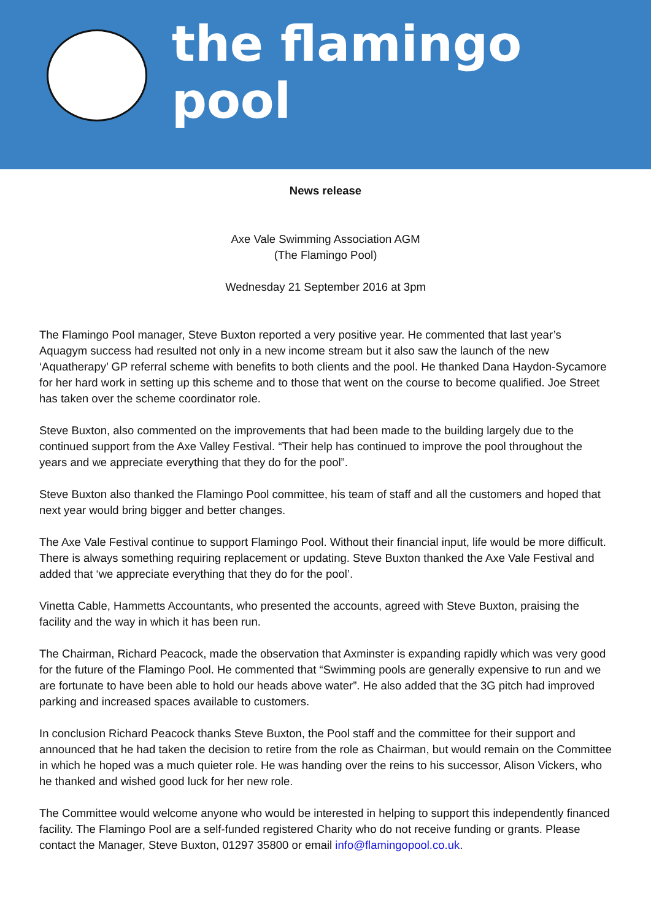the flamingo pool
News release
Axe Vale Swimming Association AGM
(The Flamingo Pool)
Wednesday 21 September 2016 at 3pm
The Flamingo Pool manager, Steve Buxton reported a very positive year. He commented that last year’s Aquagym success had resulted not only in a new income stream but it also saw the launch of the new ‘Aquatherapy’ GP referral scheme with benefits to both clients and the pool. He thanked Dana Haydon-Sycamore for her hard work in setting up this scheme and to those that went on the course to become qualified. Joe Street has taken over the scheme coordinator role.
Steve Buxton, also commented on the improvements that had been made to the building largely due to the continued support from the Axe Valley Festival. “Their help has continued to improve the pool throughout the years and we appreciate everything that they do for the pool”.
Steve Buxton also thanked the Flamingo Pool committee, his team of staff and all the customers and hoped that next year would bring bigger and better changes.
The Axe Vale Festival continue to support Flamingo Pool. Without their financial input, life would be more difficult. There is always something requiring replacement or updating. Steve Buxton thanked the Axe Vale Festival and added that ‘we appreciate everything that they do for the pool’.
Vinetta Cable, Hammetts Accountants, who presented the accounts, agreed with Steve Buxton, praising the facility and the way in which it has been run.
The Chairman, Richard Peacock, made the observation that Axminster is expanding rapidly which was very good for the future of the Flamingo Pool. He commented that “Swimming pools are generally expensive to run and we are fortunate to have been able to hold our heads above water”. He also added that the 3G pitch had improved parking and increased spaces available to customers.
In conclusion Richard Peacock thanks Steve Buxton, the Pool staff and the committee for their support and announced that he had taken the decision to retire from the role as Chairman, but would remain on the Committee in which he hoped was a much quieter role. He was handing over the reins to his successor, Alison Vickers, who he thanked and wished good luck for her new role.
The Committee would welcome anyone who would be interested in helping to support this independently financed facility. The Flamingo Pool are a self-funded registered Charity who do not receive funding or grants. Please contact the Manager, Steve Buxton, 01297 35800 or email info@flamingopool.co.uk.